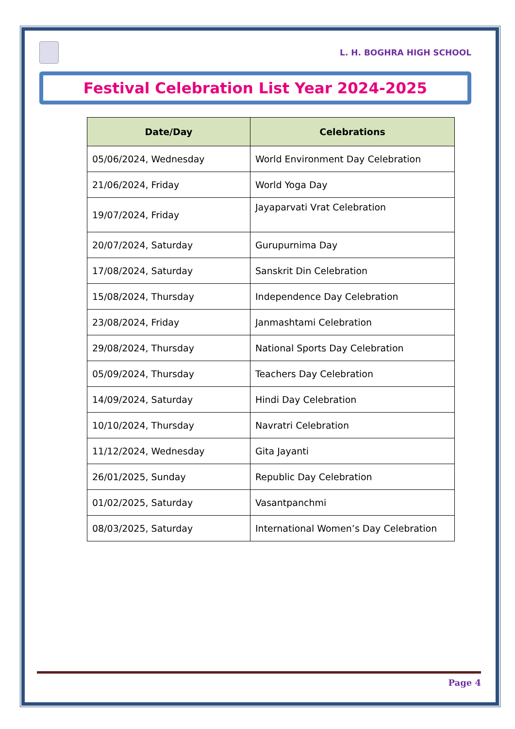L. H. BOGHRA HIGH SCHOOL
Festival Celebration List Year 2024-2025
| Date/Day | Celebrations |
| --- | --- |
| 05/06/2024, Wednesday | World Environment Day Celebration |
| 21/06/2024, Friday | World Yoga Day |
| 19/07/2024, Friday | Jayaparvati Vrat Celebration |
| 20/07/2024, Saturday | Gurupurnima Day |
| 17/08/2024, Saturday | Sanskrit Din Celebration |
| 15/08/2024, Thursday | Independence Day Celebration |
| 23/08/2024, Friday | Janmashtami Celebration |
| 29/08/2024, Thursday | National Sports Day Celebration |
| 05/09/2024, Thursday | Teachers Day Celebration |
| 14/09/2024, Saturday | Hindi Day Celebration |
| 10/10/2024, Thursday | Navratri Celebration |
| 11/12/2024, Wednesday | Gita Jayanti |
| 26/01/2025, Sunday | Republic Day Celebration |
| 01/02/2025, Saturday | Vasantpanchmi |
| 08/03/2025, Saturday | International Women’s Day Celebration |
Page 4